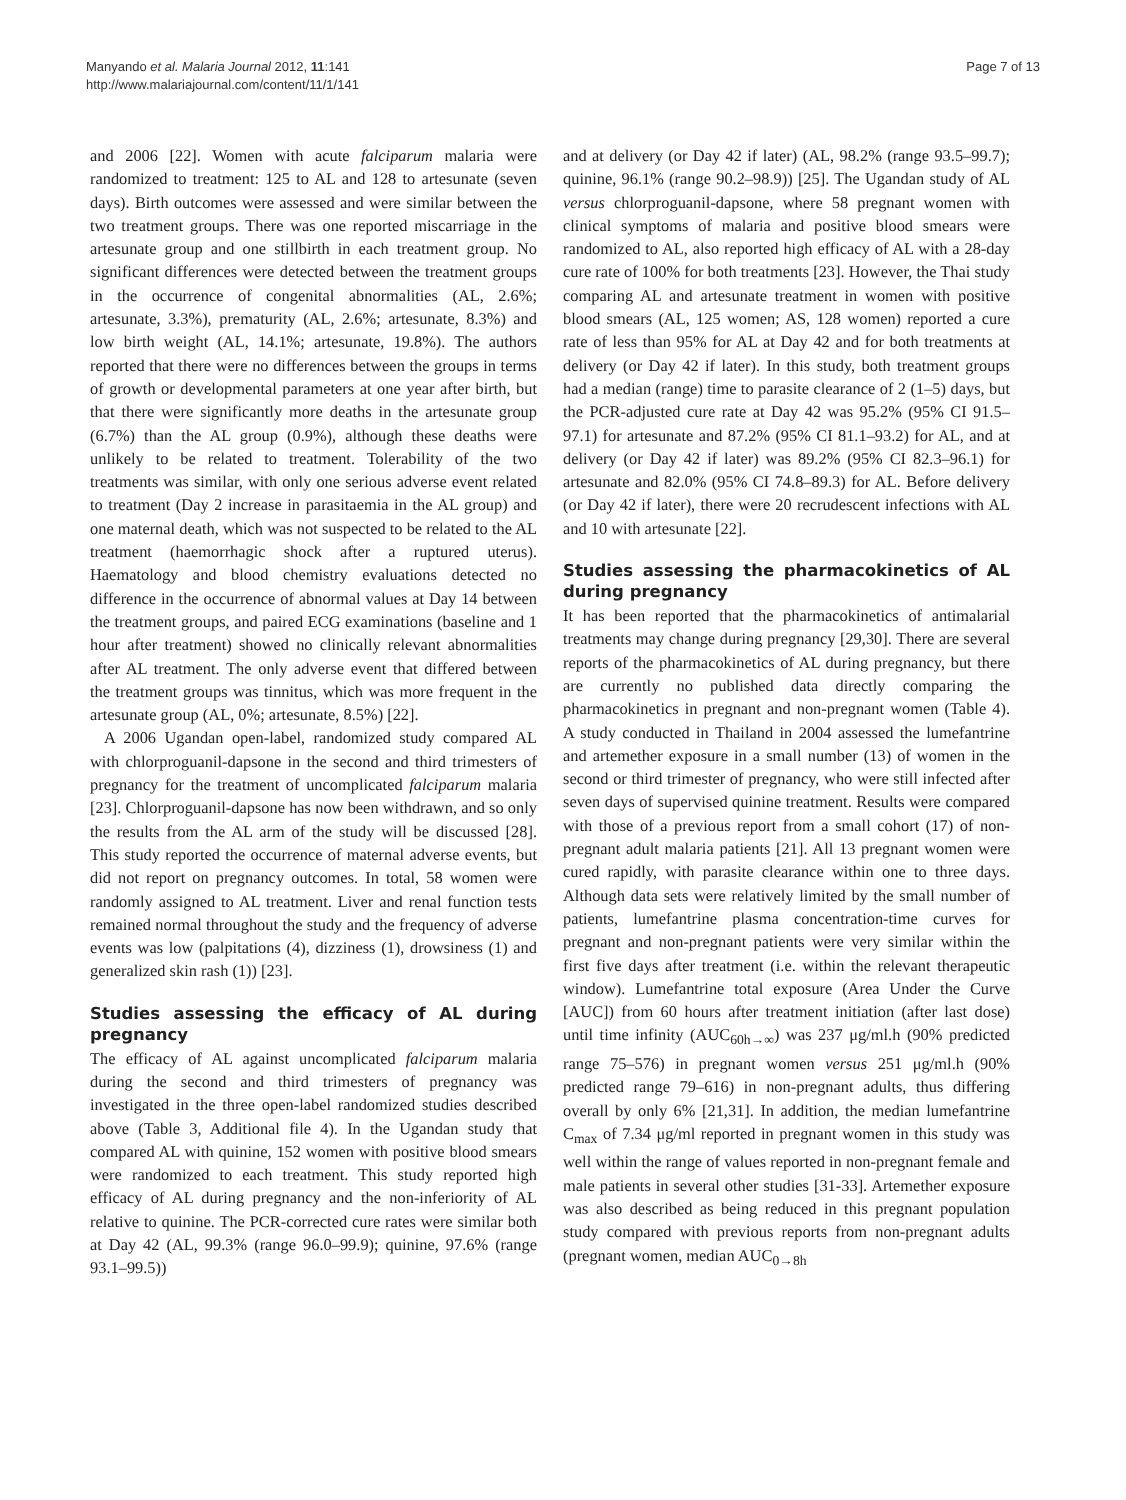Manyando et al. Malaria Journal 2012, 11:141
http://www.malariajournal.com/content/11/1/141
Page 7 of 13
and 2006 [22]. Women with acute falciparum malaria were randomized to treatment: 125 to AL and 128 to artesunate (seven days). Birth outcomes were assessed and were similar between the two treatment groups. There was one reported miscarriage in the artesunate group and one stillbirth in each treatment group. No significant differences were detected between the treatment groups in the occurrence of congenital abnormalities (AL, 2.6%; artesunate, 3.3%), prematurity (AL, 2.6%; artesunate, 8.3%) and low birth weight (AL, 14.1%; artesunate, 19.8%). The authors reported that there were no differences between the groups in terms of growth or developmental parameters at one year after birth, but that there were significantly more deaths in the artesunate group (6.7%) than the AL group (0.9%), although these deaths were unlikely to be related to treatment. Tolerability of the two treatments was similar, with only one serious adverse event related to treatment (Day 2 increase in parasitaemia in the AL group) and one maternal death, which was not suspected to be related to the AL treatment (haemorrhagic shock after a ruptured uterus). Haematology and blood chemistry evaluations detected no difference in the occurrence of abnormal values at Day 14 between the treatment groups, and paired ECG examinations (baseline and 1 hour after treatment) showed no clinically relevant abnormalities after AL treatment. The only adverse event that differed between the treatment groups was tinnitus, which was more frequent in the artesunate group (AL, 0%; artesunate, 8.5%) [22].
A 2006 Ugandan open-label, randomized study compared AL with chlorproguanil-dapsone in the second and third trimesters of pregnancy for the treatment of uncomplicated falciparum malaria [23]. Chlorproguanil-dapsone has now been withdrawn, and so only the results from the AL arm of the study will be discussed [28]. This study reported the occurrence of maternal adverse events, but did not report on pregnancy outcomes. In total, 58 women were randomly assigned to AL treatment. Liver and renal function tests remained normal throughout the study and the frequency of adverse events was low (palpitations (4), dizziness (1), drowsiness (1) and generalized skin rash (1)) [23].
Studies assessing the efficacy of AL during pregnancy
The efficacy of AL against uncomplicated falciparum malaria during the second and third trimesters of pregnancy was investigated in the three open-label randomized studies described above (Table 3, Additional file 4). In the Ugandan study that compared AL with quinine, 152 women with positive blood smears were randomized to each treatment. This study reported high efficacy of AL during pregnancy and the non-inferiority of AL relative to quinine. The PCR-corrected cure rates were similar both at Day 42 (AL, 99.3% (range 96.0–99.9); quinine, 97.6% (range 93.1–99.5))
and at delivery (or Day 42 if later) (AL, 98.2% (range 93.5–99.7); quinine, 96.1% (range 90.2–98.9)) [25]. The Ugandan study of AL versus chlorproguanil-dapsone, where 58 pregnant women with clinical symptoms of malaria and positive blood smears were randomized to AL, also reported high efficacy of AL with a 28-day cure rate of 100% for both treatments [23]. However, the Thai study comparing AL and artesunate treatment in women with positive blood smears (AL, 125 women; AS, 128 women) reported a cure rate of less than 95% for AL at Day 42 and for both treatments at delivery (or Day 42 if later). In this study, both treatment groups had a median (range) time to parasite clearance of 2 (1–5) days, but the PCR-adjusted cure rate at Day 42 was 95.2% (95% CI 91.5–97.1) for artesunate and 87.2% (95% CI 81.1–93.2) for AL, and at delivery (or Day 42 if later) was 89.2% (95% CI 82.3–96.1) for artesunate and 82.0% (95% CI 74.8–89.3) for AL. Before delivery (or Day 42 if later), there were 20 recrudescent infections with AL and 10 with artesunate [22].
Studies assessing the pharmacokinetics of AL during pregnancy
It has been reported that the pharmacokinetics of antimalarial treatments may change during pregnancy [29,30]. There are several reports of the pharmacokinetics of AL during pregnancy, but there are currently no published data directly comparing the pharmacokinetics in pregnant and non-pregnant women (Table 4). A study conducted in Thailand in 2004 assessed the lumefantrine and artemether exposure in a small number (13) of women in the second or third trimester of pregnancy, who were still infected after seven days of supervised quinine treatment. Results were compared with those of a previous report from a small cohort (17) of non-pregnant adult malaria patients [21]. All 13 pregnant women were cured rapidly, with parasite clearance within one to three days. Although data sets were relatively limited by the small number of patients, lumefantrine plasma concentration-time curves for pregnant and non-pregnant patients were very similar within the first five days after treatment (i.e. within the relevant therapeutic window). Lumefantrine total exposure (Area Under the Curve [AUC]) from 60 hours after treatment initiation (after last dose) until time infinity (AUC<sub>60h→∞</sub>) was 237 μg/ml.h (90% predicted range 75–576) in pregnant women versus 251 μg/ml.h (90% predicted range 79–616) in non-pregnant adults, thus differing overall by only 6% [21,31]. In addition, the median lumefantrine C<sub>max</sub> of 7.34 μg/ml reported in pregnant women in this study was well within the range of values reported in non-pregnant female and male patients in several other studies [31-33]. Artemether exposure was also described as being reduced in this pregnant population study compared with previous reports from non-pregnant adults (pregnant women, median AUC<sub>0→8h</sub>